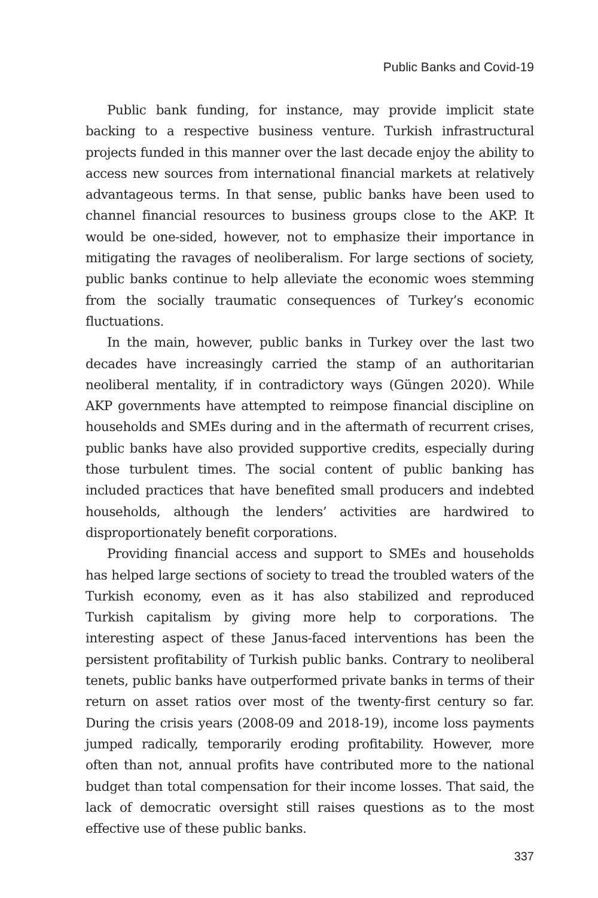Public Banks and Covid-19
Public bank funding, for instance, may provide implicit state backing to a respective business venture. Turkish infrastructural projects funded in this manner over the last decade enjoy the ability to access new sources from international financial markets at relatively advantageous terms. In that sense, public banks have been used to channel financial resources to business groups close to the AKP. It would be one-sided, however, not to emphasize their importance in mitigating the ravages of neoliberalism. For large sections of society, public banks continue to help alleviate the economic woes stemming from the socially traumatic consequences of Turkey’s economic fluctuations.
In the main, however, public banks in Turkey over the last two decades have increasingly carried the stamp of an authoritarian neoliberal mentality, if in contradictory ways (Güngen 2020). While AKP governments have attempted to reimpose financial discipline on households and SMEs during and in the aftermath of recurrent crises, public banks have also provided supportive credits, especially during those turbulent times. The social content of public banking has included practices that have benefited small producers and indebted households, although the lenders’ activities are hardwired to disproportionately benefit corporations.
Providing financial access and support to SMEs and households has helped large sections of society to tread the troubled waters of the Turkish economy, even as it has also stabilized and reproduced Turkish capitalism by giving more help to corporations. The interesting aspect of these Janus-faced interventions has been the persistent profitability of Turkish public banks. Contrary to neoliberal tenets, public banks have outperformed private banks in terms of their return on asset ratios over most of the twenty-first century so far. During the crisis years (2008-09 and 2018-19), income loss payments jumped radically, temporarily eroding profitability. However, more often than not, annual profits have contributed more to the national budget than total compensation for their income losses. That said, the lack of democratic oversight still raises questions as to the most effective use of these public banks.
337